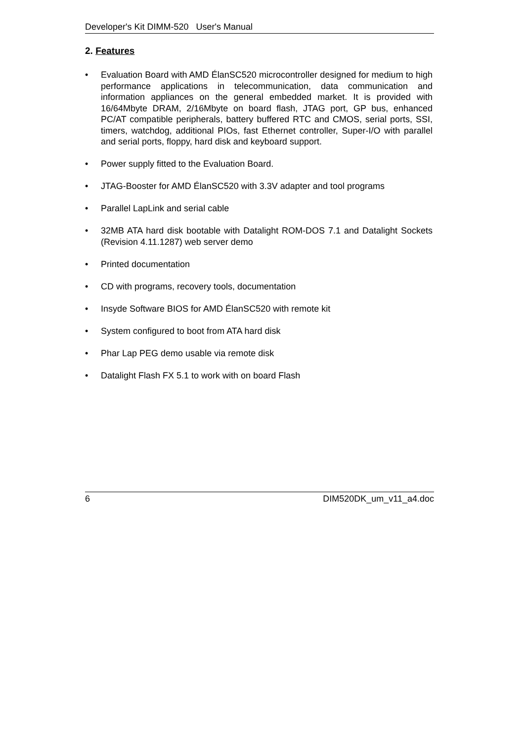Developer's Kit DIMM-520 User's Manual
2. Features
• Evaluation Board with AMD ÉlanSC520 microcontroller designed for medium to high performance applications in telecommunication, data communication and information appliances on the general embedded market. It is provided with 16/64Mbyte DRAM, 2/16Mbyte on board flash, JTAG port, GP bus, enhanced PC/AT compatible peripherals, battery buffered RTC and CMOS, serial ports, SSI, timers, watchdog, additional PIOs, fast Ethernet controller, Super-I/O with parallel and serial ports, floppy, hard disk and keyboard support.
• Power supply fitted to the Evaluation Board.
• JTAG-Booster for AMD ÉlanSC520 with 3.3V adapter and tool programs
• Parallel LapLink and serial cable
• 32MB ATA hard disk bootable with Datalight ROM-DOS 7.1 and Datalight Sockets (Revision 4.11.1287) web server demo
• Printed documentation
• CD with programs, recovery tools, documentation
• Insyde Software BIOS for AMD ÉlanSC520 with remote kit
• System configured to boot from ATA hard disk
• Phar Lap PEG demo usable via remote disk
• Datalight Flash FX 5.1 to work with on board Flash
6 DIM520DK_um_v11_a4.doc